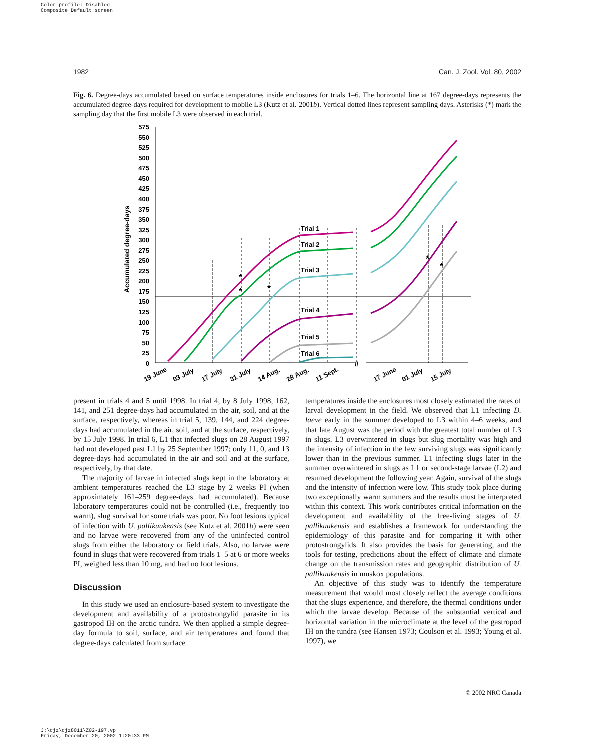Color profile: Disabled
Composite Default screen
1982 Can. J. Zool. Vol. 80, 2002
Fig. 6. Degree-days accumulated based on surface temperatures inside enclosures for trials 1–6. The horizontal line at 167 degree-days represents the accumulated degree-days required for development to mobile L3 (Kutz et al. 2001b). Vertical dotted lines represent sampling days. Asterisks (*) mark the sampling day that the first mobile L3 were observed in each trial.
Accumulated degree-days
575
550
525
500
475
450
425
400
375
350
325
300
275
250
225
200
175
150
125
100
75
50
25
0
Trial 1
Trial 2
Trial 3
Trial 4
Trial 5
Trial 6
*
*
*
*
*
//
19 June
03 July
17 July
31 July
14 Aug.
28 Aug.
11 Sept.
17 June
01 July
15 July
present in trials 4 and 5 until 1998. In trial 4, by 8 July 1998, 162, 141, and 251 degree-days had accumulated in the air, soil, and at the surface, respectively, whereas in trial 5, 139, 144, and 224 degree-days had accumulated in the air, soil, and at the surface, respectively, by 15 July 1998. In trial 6, L1 that infected slugs on 28 August 1997 had not developed past L1 by 25 September 1997; only 11, 0, and 13 degree-days had accumulated in the air and soil and at the surface, respectively, by that date.
The majority of larvae in infected slugs kept in the laboratory at ambient temperatures reached the L3 stage by 2 weeks PI (when approximately 161–259 degree-days had accumulated). Because laboratory temperatures could not be controlled (i.e., frequently too warm), slug survival for some trials was poor. No foot lesions typical of infection with U. pallikuukensis (see Kutz et al. 2001b) were seen and no larvae were recovered from any of the uninfected control slugs from either the laboratory or field trials. Also, no larvae were found in slugs that were recovered from trials 1–5 at 6 or more weeks PI, weighed less than 10 mg, and had no foot lesions.
Discussion
In this study we used an enclosure-based system to investigate the development and availability of a protostrongylid parasite in its gastropod IH on the arctic tundra. We then applied a simple degree-day formula to soil, surface, and air temperatures and found that degree-days calculated from surface
temperatures inside the enclosures most closely estimated the rates of larval development in the field. We observed that L1 infecting D. laeve early in the summer developed to L3 within 4–6 weeks, and that late August was the period with the greatest total number of L3 in slugs. L3 overwintered in slugs but slug mortality was high and the intensity of infection in the few surviving slugs was significantly lower than in the previous summer. L1 infecting slugs later in the summer overwintered in slugs as L1 or second-stage larvae (L2) and resumed development the following year. Again, survival of the slugs and the intensity of infection were low. This study took place during two exceptionally warm summers and the results must be interpreted within this context. This work contributes critical information on the development and availability of the free-living stages of U. pallikuukensis and establishes a framework for understanding the epidemiology of this parasite and for comparing it with other protostrongylids. It also provides the basis for generating, and the tools for testing, predictions about the effect of climate and climate change on the transmission rates and geographic distribution of U. pallikuukensis in muskox populations.
An objective of this study was to identify the temperature measurement that would most closely reflect the average conditions that the slugs experience, and therefore, the thermal conditions under which the larvae develop. Because of the substantial vertical and horizontal variation in the microclimate at the level of the gastropod IH on the tundra (see Hansen 1973; Coulson et al. 1993; Young et al. 1997), we
© 2002 NRC Canada
J:\cjz\cjz8011\Z02-197.vp
Friday, December 20, 2002 1:20:33 PM